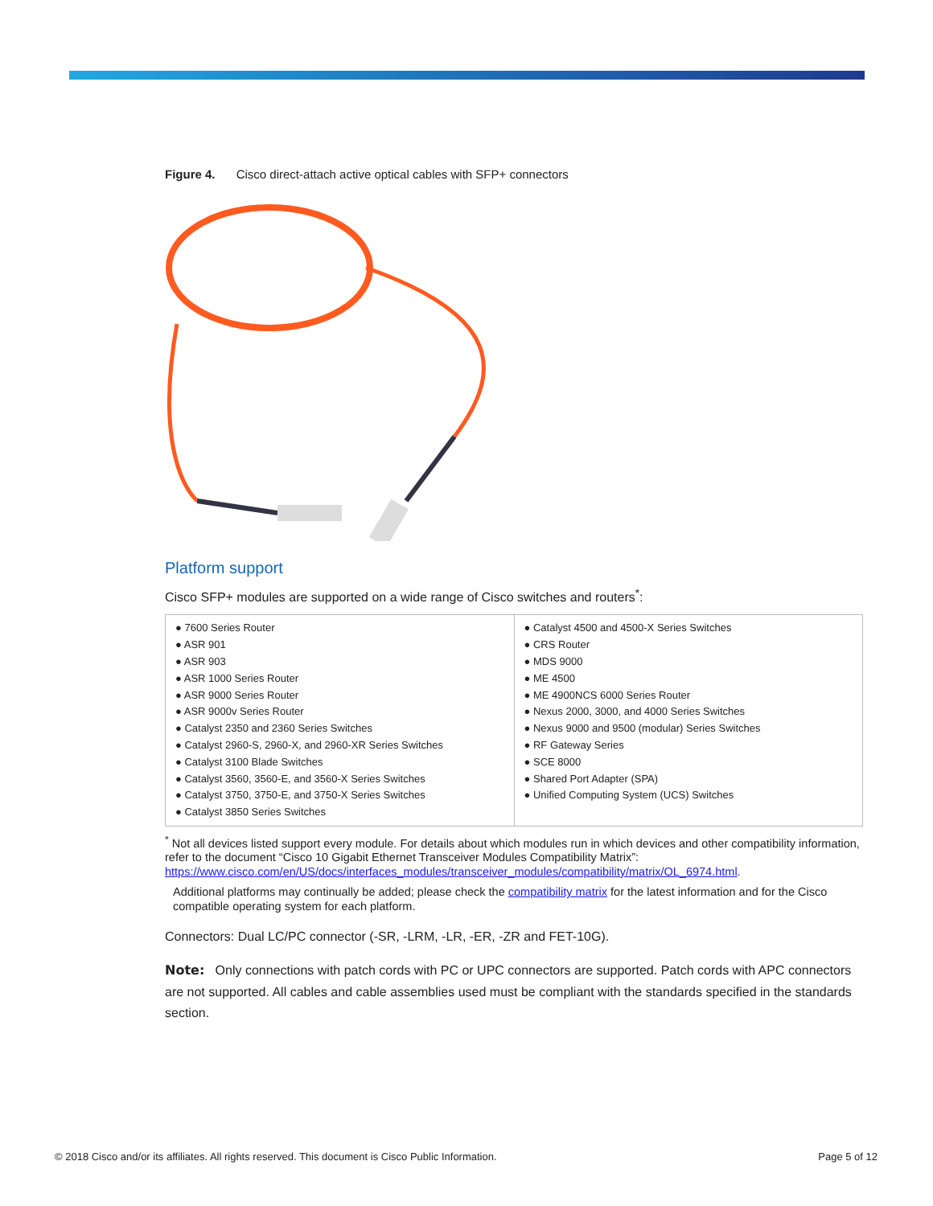Figure 4. Cisco direct-attach active optical cables with SFP+ connectors
Platform support
Cisco SFP+ modules are supported on a wide range of Cisco switches and routers<sup>*</sup>:
| ● 7600 Series Router ● ASR 901 ● ASR 903 ● ASR 1000 Series Router ● ASR 9000 Series Router ● ASR 9000v Series Router ● Catalyst 2350 and 2360 Series Switches ● Catalyst 2960-S, 2960-X, and 2960-XR Series Switches ● Catalyst 3100 Blade Switches ● Catalyst 3560, 3560-E, and 3560-X Series Switches ● Catalyst 3750, 3750-E, and 3750-X Series Switches ● Catalyst 3850 Series Switches | ● Catalyst 4500 and 4500-X Series Switches ● CRS Router ● MDS 9000 ● ME 4500 ● ME 4900NCS 6000 Series Router ● Nexus 2000, 3000, and 4000 Series Switches ● Nexus 9000 and 9500 (modular) Series Switches ● RF Gateway Series ● SCE 8000 ● Shared Port Adapter (SPA) ● Unified Computing System (UCS) Switches |
<sup>*</sup> Not all devices listed support every module. For details about which modules run in which devices and other compatibility information, refer to the document “Cisco 10 Gigabit Ethernet Transceiver Modules Compatibility Matrix”: https://www.cisco.com/en/US/docs/interfaces_modules/transceiver_modules/compatibility/matrix/OL_6974.html.
Additional platforms may continually be added; please check the compatibility matrix for the latest information and for the Cisco compatible operating system for each platform.
Connectors: Dual LC/PC connector (-SR, -LRM, -LR, -ER, -ZR and FET-10G).
Note: Only connections with patch cords with PC or UPC connectors are supported. Patch cords with APC connectors are not supported. All cables and cable assemblies used must be compliant with the standards specified in the standards section.
© 2018 Cisco and/or its affiliates. All rights reserved. This document is Cisco Public Information.
Page 5 of 12